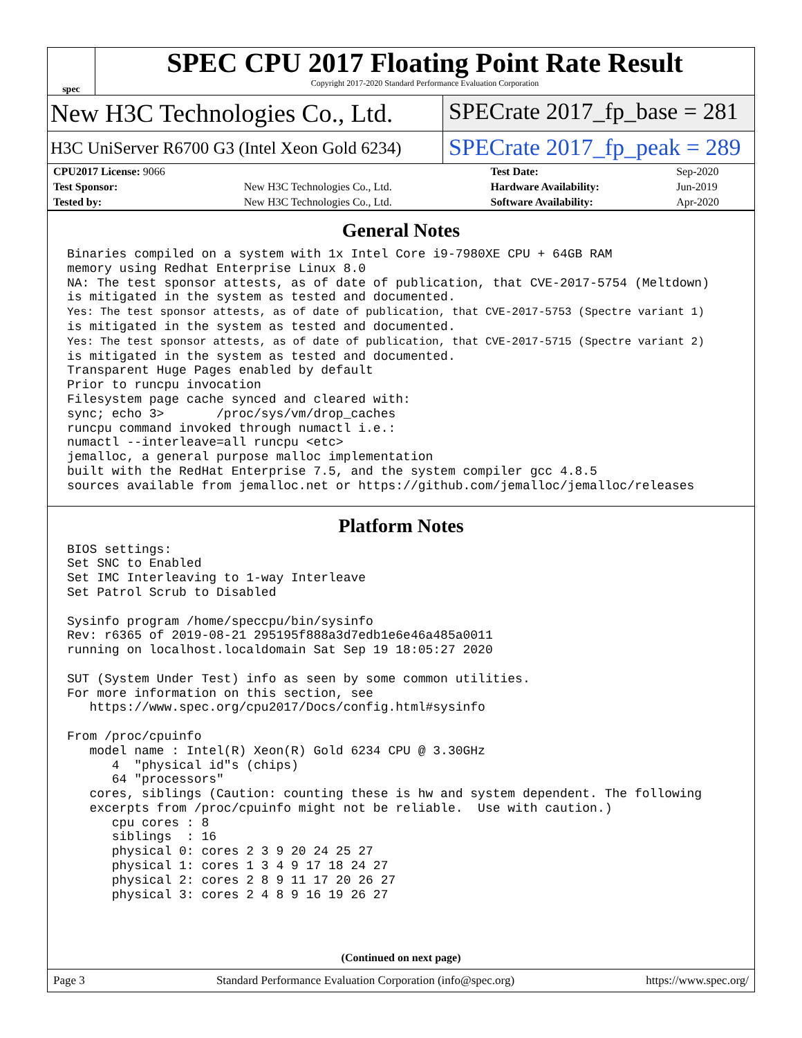spec
SPEC CPU 2017 Floating Point Rate Result
Copyright 2017-2020 Standard Performance Evaluation Corporation
New H3C Technologies Co., Ltd. SPECrate 2017_fp_base = 281
H3C UniServer R6700 G3 (Intel Xeon Gold 6234)
SPECrate 2017_fp_peak = 289
| CPU2017 License: 9066 | | Test Date: | Sep-2020 |
| Test Sponsor: | New H3C Technologies Co., Ltd. | Hardware Availability: | Jun-2019 |
| Tested by: | New H3C Technologies Co., Ltd. | Software Availability: | Apr-2020 |
General Notes
Binaries compiled on a system with 1x Intel Core i9-7980XE CPU + 64GB RAM
memory using Redhat Enterprise Linux 8.0
NA: The test sponsor attests, as of date of publication, that CVE-2017-5754 (Meltdown)
is mitigated in the system as tested and documented.
Yes: The test sponsor attests, as of date of publication, that CVE-2017-5753 (Spectre variant 1)
is mitigated in the system as tested and documented.
Yes: The test sponsor attests, as of date of publication, that CVE-2017-5715 (Spectre variant 2)
is mitigated in the system as tested and documented.
Transparent Huge Pages enabled by default
Prior to runcpu invocation
Filesystem page cache synced and cleared with:
sync; echo 3>       /proc/sys/vm/drop_caches
runcpu command invoked through numactl i.e.:
numactl --interleave=all runcpu <etc>
jemalloc, a general purpose malloc implementation
built with the RedHat Enterprise 7.5, and the system compiler gcc 4.8.5
sources available from jemalloc.net or https://github.com/jemalloc/jemalloc/releases
Platform Notes
BIOS settings:
Set SNC to Enabled
Set IMC Interleaving to 1-way Interleave
Set Patrol Scrub to Disabled

Sysinfo program /home/speccpu/bin/sysinfo
Rev: r6365 of 2019-08-21 295195f888a3d7edb1e6e46a485a0011
running on localhost.localdomain Sat Sep 19 18:05:27 2020

SUT (System Under Test) info as seen by some common utilities.
For more information on this section, see
   https://www.spec.org/cpu2017/Docs/config.html#sysinfo

From /proc/cpuinfo
   model name : Intel(R) Xeon(R) Gold 6234 CPU @ 3.30GHz
      4  "physical id"s (chips)
      64 "processors"
   cores, siblings (Caution: counting these is hw and system dependent. The following
   excerpts from /proc/cpuinfo might not be reliable.  Use with caution.)
      cpu cores : 8
      siblings  : 16
      physical 0: cores 2 3 9 20 24 25 27
      physical 1: cores 1 3 4 9 17 18 24 27
      physical 2: cores 2 8 9 11 17 20 26 27
      physical 3: cores 2 4 8 9 16 19 26 27
(Continued on next page)
Page 3 Standard Performance Evaluation Corporation (info@spec.org) https://www.spec.org/